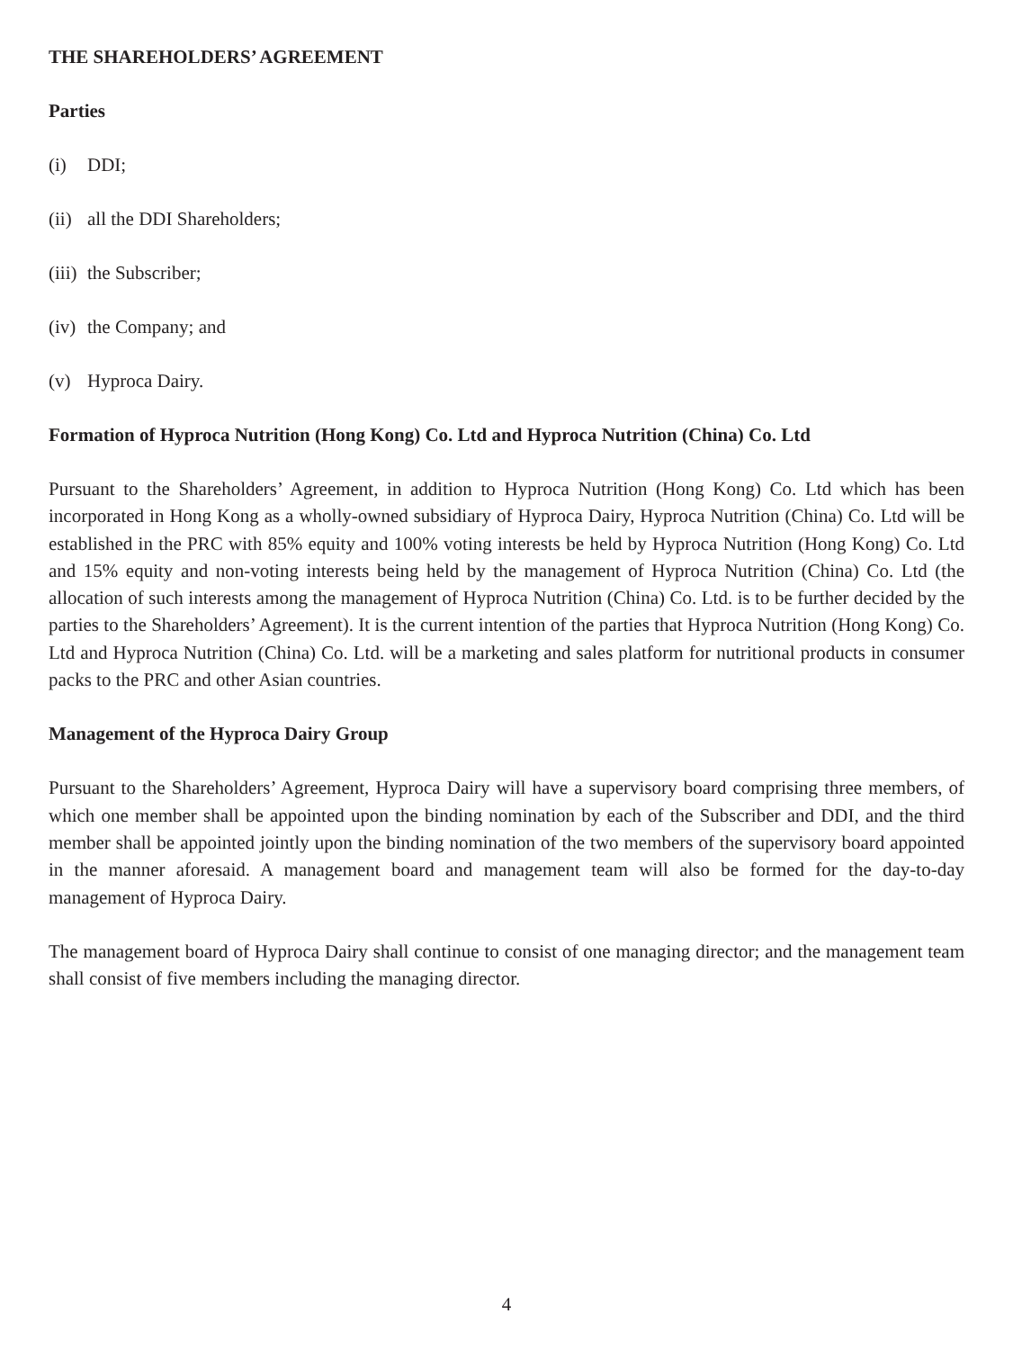THE SHAREHOLDERS’ AGREEMENT
Parties
(i) DDI;
(ii) all the DDI Shareholders;
(iii) the Subscriber;
(iv) the Company; and
(v) Hyproca Dairy.
Formation of Hyproca Nutrition (Hong Kong) Co. Ltd and Hyproca Nutrition (China) Co. Ltd
Pursuant to the Shareholders’ Agreement, in addition to Hyproca Nutrition (Hong Kong) Co. Ltd which has been incorporated in Hong Kong as a wholly-owned subsidiary of Hyproca Dairy, Hyproca Nutrition (China) Co. Ltd will be established in the PRC with 85% equity and 100% voting interests be held by Hyproca Nutrition (Hong Kong) Co. Ltd and 15% equity and non-voting interests being held by the management of Hyproca Nutrition (China) Co. Ltd (the allocation of such interests among the management of Hyproca Nutrition (China) Co. Ltd. is to be further decided by the parties to the Shareholders’ Agreement). It is the current intention of the parties that Hyproca Nutrition (Hong Kong) Co. Ltd and Hyproca Nutrition (China) Co. Ltd. will be a marketing and sales platform for nutritional products in consumer packs to the PRC and other Asian countries.
Management of the Hyproca Dairy Group
Pursuant to the Shareholders’ Agreement, Hyproca Dairy will have a supervisory board comprising three members, of which one member shall be appointed upon the binding nomination by each of the Subscriber and DDI, and the third member shall be appointed jointly upon the binding nomination of the two members of the supervisory board appointed in the manner aforesaid. A management board and management team will also be formed for the day-to-day management of Hyproca Dairy.
The management board of Hyproca Dairy shall continue to consist of one managing director; and the management team shall consist of five members including the managing director.
4